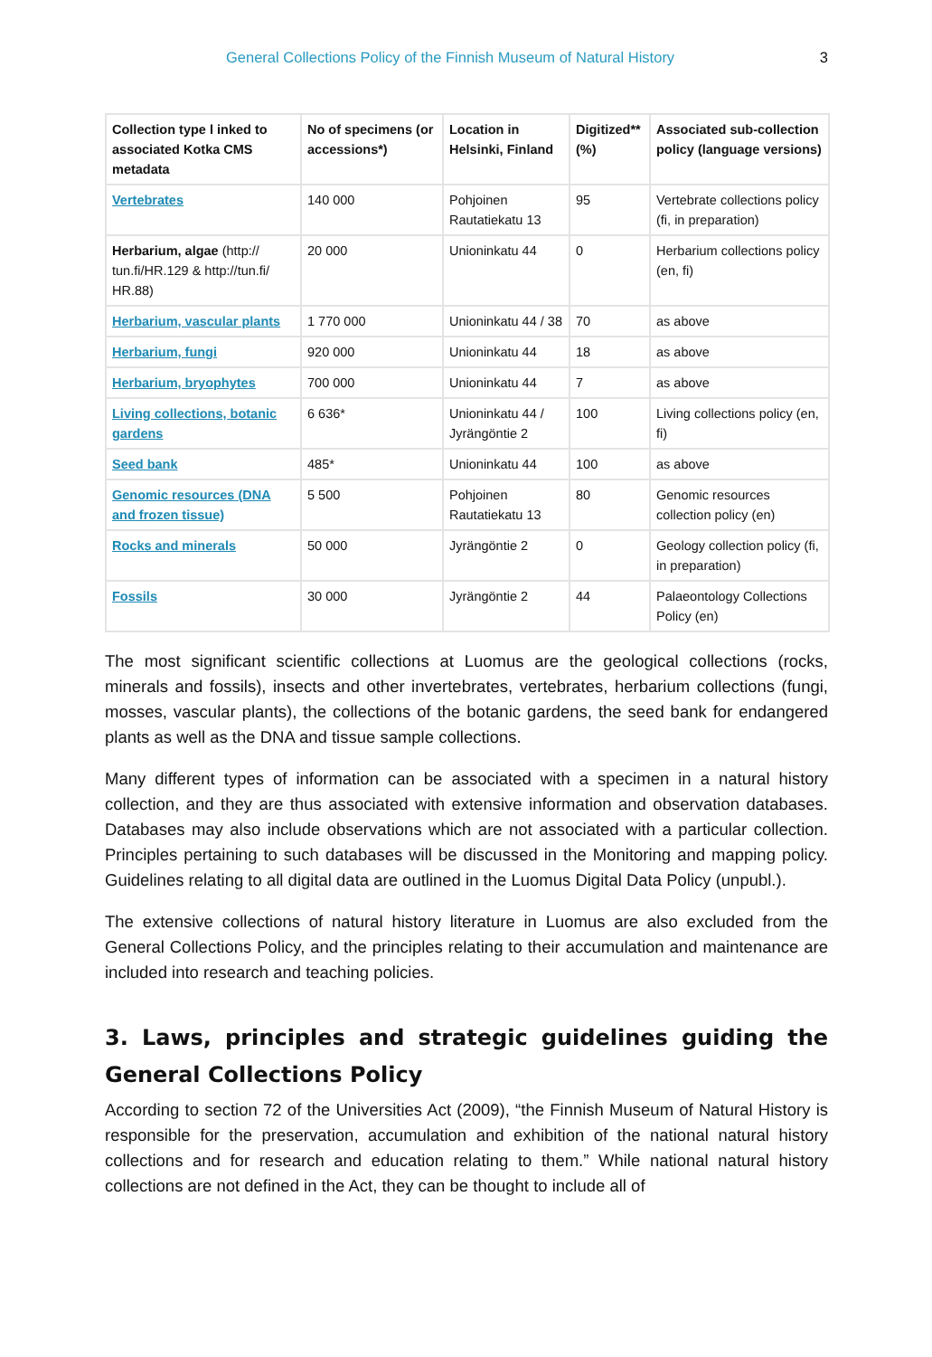General Collections Policy of the Finnish Museum of Natural History 3
| Collection type l inked to associated Kotka CMS metadata | No of specimens (or accessions*) | Location in Helsinki, Finland | Digitized** (%) | Associated sub-collection policy (language versions) |
| --- | --- | --- | --- | --- |
| Vertebrates | 140 000 | Pohjoinen Rautatiekatu 13 | 95 | Vertebrate collections policy (fi, in preparation) |
| Herbarium, algae (http:// tun.fi/HR.129 & http://tun.fi/ HR.88) | 20 000 | Unioninkatu 44 | 0 | Herbarium collections policy (en, fi) |
| Herbarium, vascular plants | 1 770 000 | Unioninkatu 44 / 38 | 70 | as above |
| Herbarium, fungi | 920 000 | Unioninkatu 44 | 18 | as above |
| Herbarium, bryophytes | 700 000 | Unioninkatu 44 | 7 | as above |
| Living collections, botanic gardens | 6 636* | Unioninkatu 44 / Jyrängöntie 2 | 100 | Living collections policy (en, fi) |
| Seed bank | 485* | Unioninkatu 44 | 100 | as above |
| Genomic resources (DNA and frozen tissue) | 5 500 | Pohjoinen Rautatiekatu 13 | 80 | Genomic resources collection policy (en) |
| Rocks and minerals | 50 000 | Jyrängöntie 2 | 0 | Geology collection policy (fi, in preparation) |
| Fossils | 30 000 | Jyrängöntie 2 | 44 | Palaeontology Collections Policy (en) |
The most significant scientific collections at Luomus are the geological collections (rocks, minerals and fossils), insects and other invertebrates, vertebrates, herbarium collections (fungi, mosses, vascular plants), the collections of the botanic gardens, the seed bank for endangered plants as well as the DNA and tissue sample collections.
Many different types of information can be associated with a specimen in a natural history collection, and they are thus associated with extensive information and observation databases. Databases may also include observations which are not associated with a particular collection. Principles pertaining to such databases will be discussed in the Monitoring and mapping policy. Guidelines relating to all digital data are outlined in the Luomus Digital Data Policy (unpubl.).
The extensive collections of natural history literature in Luomus are also excluded from the General Collections Policy, and the principles relating to their accumulation and maintenance are included into research and teaching policies.
3. Laws, principles and strategic guidelines guiding the General Collections Policy
According to section 72 of the Universities Act (2009), “the Finnish Museum of Natural History is responsible for the preservation, accumulation and exhibition of the national natural history collections and for research and education relating to them.” While national natural history collections are not defined in the Act, they can be thought to include all of